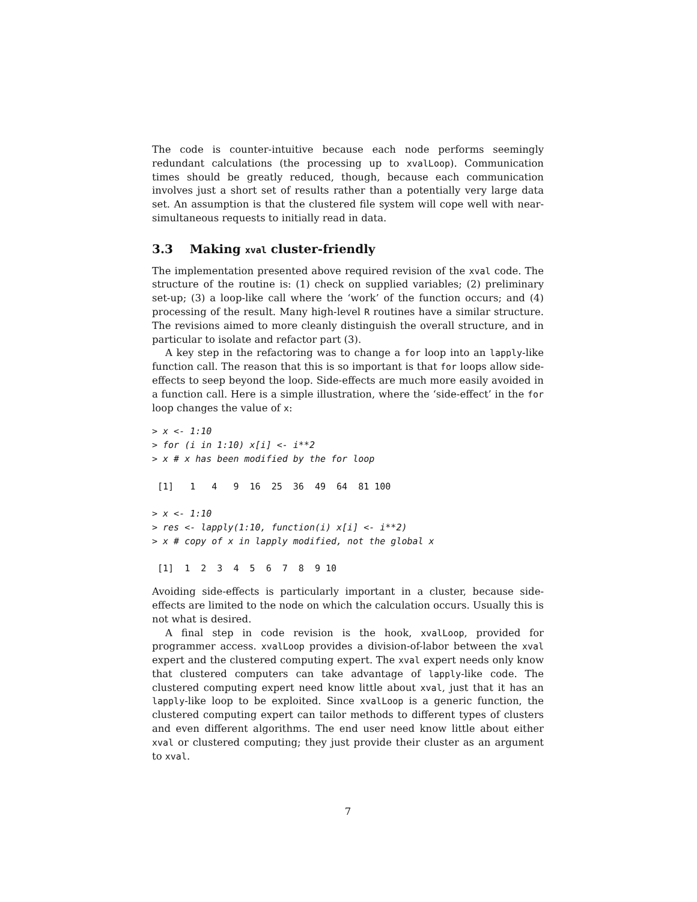The code is counter-intuitive because each node performs seemingly redundant calculations (the processing up to xvalLoop). Communication times should be greatly reduced, though, because each communication involves just a short set of results rather than a potentially very large data set. An assumption is that the clustered file system will cope well with near-simultaneous requests to initially read in data.
3.3 Making xval cluster-friendly
The implementation presented above required revision of the xval code. The structure of the routine is: (1) check on supplied variables; (2) preliminary set-up; (3) a loop-like call where the ‘work’ of the function occurs; and (4) processing of the result. Many high-level R routines have a similar structure. The revisions aimed to more cleanly distinguish the overall structure, and in particular to isolate and refactor part (3).
A key step in the refactoring was to change a for loop into an lapply-like function call. The reason that this is so important is that for loops allow side-effects to seep beyond the loop. Side-effects are much more easily avoided in a function call. Here is a simple illustration, where the ‘side-effect’ in the for loop changes the value of x:
> x <- 1:10
> for (i in 1:10) x[i] <- i**2
> x # x has been modified by the for loop

 [1]   1   4   9  16  25  36  49  64  81 100

> x <- 1:10
> res <- lapply(1:10, function(i) x[i] <- i**2)
> x # copy of x in lapply modified, not the global x

 [1]  1  2  3  4  5  6  7  8  9 10
Avoiding side-effects is particularly important in a cluster, because side-effects are limited to the node on which the calculation occurs. Usually this is not what is desired.
A final step in code revision is the hook, xvalLoop, provided for programmer access. xvalLoop provides a division-of-labor between the xval expert and the clustered computing expert. The xval expert needs only know that clustered computers can take advantage of lapply-like code. The clustered computing expert need know little about xval, just that it has an lapply-like loop to be exploited. Since xvalLoop is a generic function, the clustered computing expert can tailor methods to different types of clusters and even different algorithms. The end user need know little about either xval or clustered computing; they just provide their cluster as an argument to xval.
7